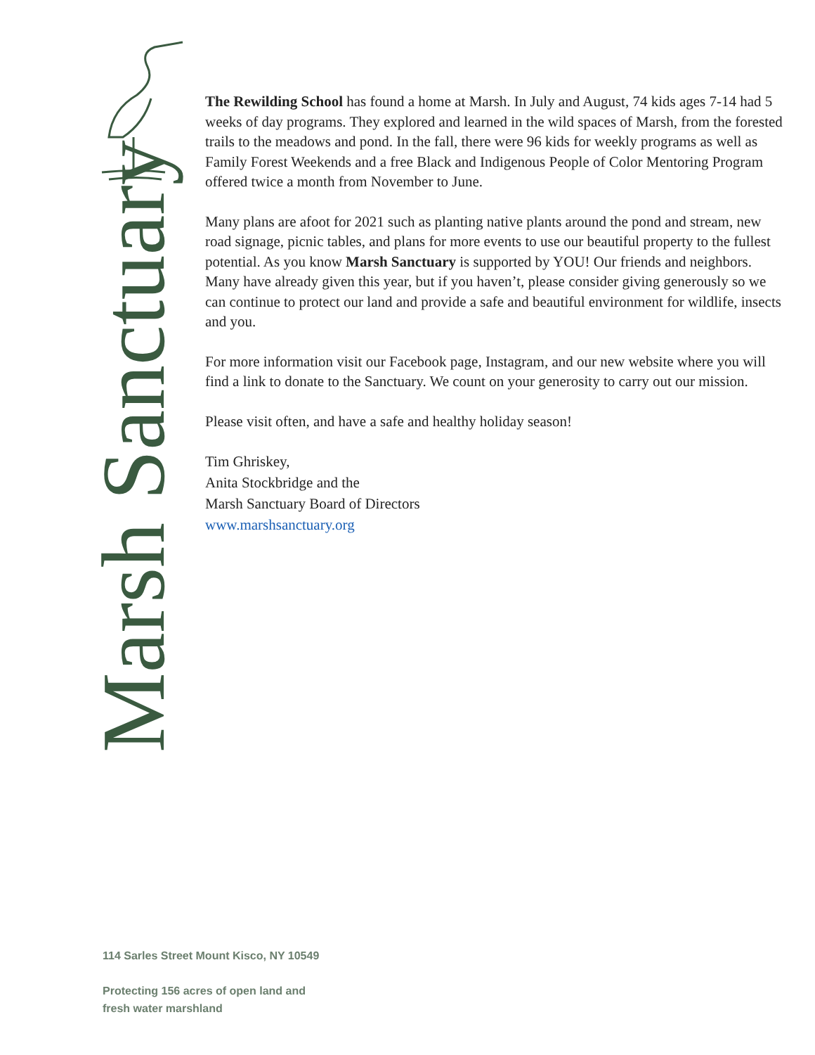Marsh Sanctuary
The Rewilding School has found a home at Marsh. In July and August, 74 kids ages 7-14 had 5 weeks of day programs. They explored and learned in the wild spaces of Marsh, from the forested trails to the meadows and pond. In the fall, there were 96 kids for weekly programs as well as Family Forest Weekends and a free Black and Indigenous People of Color Mentoring Program offered twice a month from November to June.
Many plans are afoot for 2021 such as planting native plants around the pond and stream, new road signage, picnic tables, and plans for more events to use our beautiful property to the fullest potential. As you know Marsh Sanctuary is supported by YOU! Our friends and neighbors. Many have already given this year, but if you haven’t, please consider giving generously so we can continue to protect our land and provide a safe and beautiful environment for wildlife, insects and you.
For more information visit our Facebook page, Instagram, and our new website where you will find a link to donate to the Sanctuary. We count on your generosity to carry out our mission.
Please visit often, and have a safe and healthy holiday season!
Tim Ghriskey,
Anita Stockbridge and the
Marsh Sanctuary Board of Directors
www.marshsanctuary.org
114 Sarles Street Mount Kisco, NY 10549
Protecting 156 acres of open land and
fresh water marshland